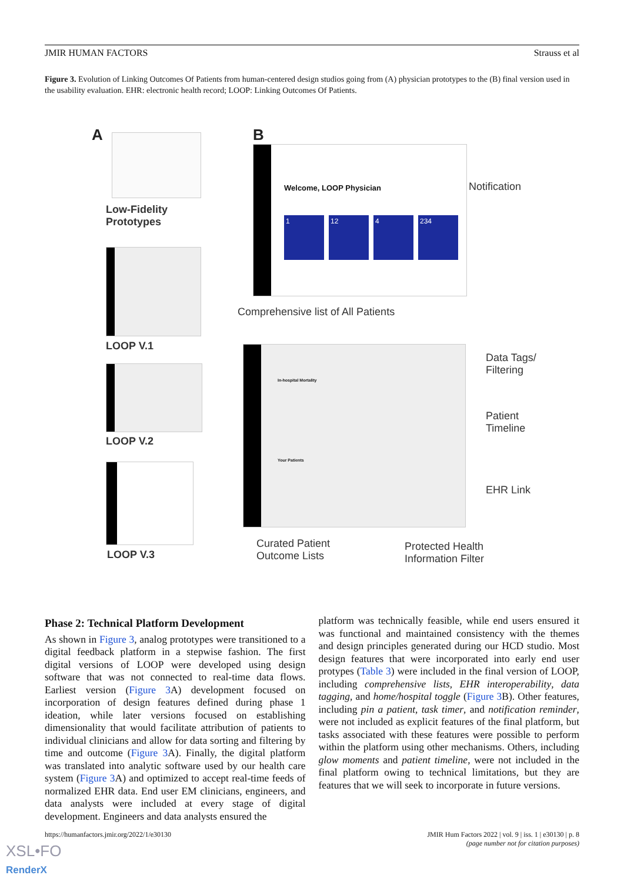JMIR HUMAN FACTORS Strauss et al
Figure 3. Evolution of Linking Outcomes Of Patients from human-centered design studios going from (A) physician prototypes to the (B) final version used in the usability evaluation. EHR: electronic health record; LOOP: Linking Outcomes Of Patients.
A
Low-Fidelity
Prototypes
LOOP V.1
LOOP V.2
LOOP V.3
B
Welcome, LOOP Physician
1 12 4 234
Notification
Comprehensive list of All Patients
In-hospital Mortality
Your Patients
Data Tags/
Filtering
Patient
Timeline
EHR Link
Curated Patient
Outcome Lists
Protected Health
Information Filter
Phase 2: Technical Platform Development
As shown in Figure 3, analog prototypes were transitioned to a digital feedback platform in a stepwise fashion. The first digital versions of LOOP were developed using design software that was not connected to real-time data flows. Earliest version (Figure 3 A) development focused on incorporation of design features defined during phase 1 ideation, while later versions focused on establishing dimensionality that would facilitate attribution of patients to individual clinicians and allow for data sorting and filtering by time and outcome (Figure 3 A). Finally, the digital platform was translated into analytic software used by our health care system (Figure 3 A) and optimized to accept real-time feeds of normalized EHR data. End user EM clinicians, engineers, and data analysts were included at every stage of digital development. Engineers and data analysts ensured the
platform was technically feasible, while end users ensured it was functional and maintained consistency with the themes and design principles generated during our HCD studio. Most design features that were incorporated into early end user protypes (Table 3) were included in the final version of LOOP, including comprehensive lists, EHR interoperability, data tagging, and home/hospital toggle (Figure 3 B). Other features, including pin a patient, task timer, and notification reminder, were not included as explicit features of the final platform, but tasks associated with these features were possible to perform within the platform using other mechanisms. Others, including glow moments and patient timeline, were not included in the final platform owing to technical limitations, but they are features that we will seek to incorporate in future versions.
https://humanfactors.jmir.org/2022/1/e30130 JMIR Hum Factors 2022 | vol. 9 | iss. 1 | e30130 | p. 8
(page number not for citation purposes)
XSL•FO
RenderX